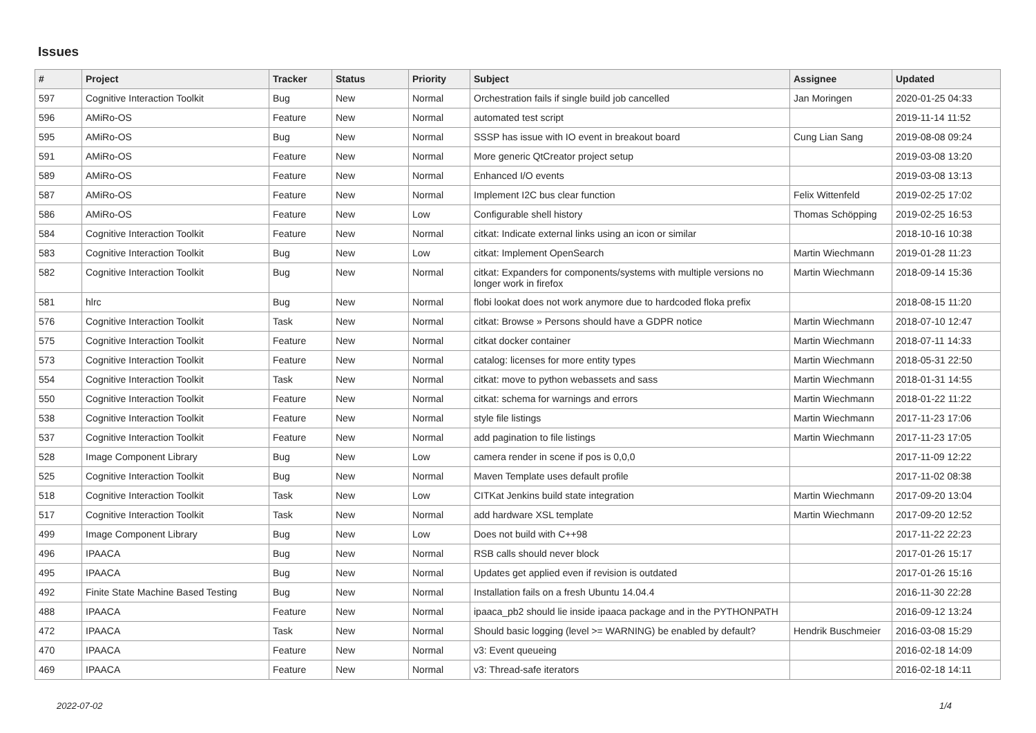Issues
| # | Project | Tracker | Status | Priority | Subject | Assignee | Updated |
| --- | --- | --- | --- | --- | --- | --- | --- |
| 597 | Cognitive Interaction Toolkit | Bug | New | Normal | Orchestration fails if single build job cancelled | Jan Moringen | 2020-01-25 04:33 |
| 596 | AMiRo-OS | Feature | New | Normal | automated test script | | 2019-11-14 11:52 |
| 595 | AMiRo-OS | Bug | New | Normal | SSSP has issue with IO event in breakout board | Cung Lian Sang | 2019-08-08 09:24 |
| 591 | AMiRo-OS | Feature | New | Normal | More generic QtCreator project setup | | 2019-03-08 13:20 |
| 589 | AMiRo-OS | Feature | New | Normal | Enhanced I/O events | | 2019-03-08 13:13 |
| 587 | AMiRo-OS | Feature | New | Normal | Implement I2C bus clear function | Felix Wittenfeld | 2019-02-25 17:02 |
| 586 | AMiRo-OS | Feature | New | Low | Configurable shell history | Thomas Schöpping | 2019-02-25 16:53 |
| 584 | Cognitive Interaction Toolkit | Feature | New | Normal | citkat: Indicate external links using an icon or similar | | 2018-10-16 10:38 |
| 583 | Cognitive Interaction Toolkit | Bug | New | Low | citkat: Implement OpenSearch | Martin Wiechmann | 2019-01-28 11:23 |
| 582 | Cognitive Interaction Toolkit | Bug | New | Normal | citkat: Expanders for components/systems with multiple versions no longer work in firefox | Martin Wiechmann | 2018-09-14 15:36 |
| 581 | hlrc | Bug | New | Normal | flobi lookat does not work anymore due to hardcoded floka prefix | | 2018-08-15 11:20 |
| 576 | Cognitive Interaction Toolkit | Task | New | Normal | citkat: Browse » Persons should have a GDPR notice | Martin Wiechmann | 2018-07-10 12:47 |
| 575 | Cognitive Interaction Toolkit | Feature | New | Normal | citkat docker container | Martin Wiechmann | 2018-07-11 14:33 |
| 573 | Cognitive Interaction Toolkit | Feature | New | Normal | catalog: licenses for more entity types | Martin Wiechmann | 2018-05-31 22:50 |
| 554 | Cognitive Interaction Toolkit | Task | New | Normal | citkat: move to python webassets and sass | Martin Wiechmann | 2018-01-31 14:55 |
| 550 | Cognitive Interaction Toolkit | Feature | New | Normal | citkat: schema for warnings and errors | Martin Wiechmann | 2018-01-22 11:22 |
| 538 | Cognitive Interaction Toolkit | Feature | New | Normal | style file listings | Martin Wiechmann | 2017-11-23 17:06 |
| 537 | Cognitive Interaction Toolkit | Feature | New | Normal | add pagination to file listings | Martin Wiechmann | 2017-11-23 17:05 |
| 528 | Image Component Library | Bug | New | Low | camera render in scene if pos is 0,0,0 | | 2017-11-09 12:22 |
| 525 | Cognitive Interaction Toolkit | Bug | New | Normal | Maven Template uses default profile | | 2017-11-02 08:38 |
| 518 | Cognitive Interaction Toolkit | Task | New | Low | CITKat Jenkins build state integration | Martin Wiechmann | 2017-09-20 13:04 |
| 517 | Cognitive Interaction Toolkit | Task | New | Normal | add hardware XSL template | Martin Wiechmann | 2017-09-20 12:52 |
| 499 | Image Component Library | Bug | New | Low | Does not build with C++98 | | 2017-11-22 22:23 |
| 496 | IPAACA | Bug | New | Normal | RSB calls should never block | | 2017-01-26 15:17 |
| 495 | IPAACA | Bug | New | Normal | Updates get applied even if revision is outdated | | 2017-01-26 15:16 |
| 492 | Finite State Machine Based Testing | Bug | New | Normal | Installation fails on a fresh Ubuntu 14.04.4 | | 2016-11-30 22:28 |
| 488 | IPAACA | Feature | New | Normal | ipaaca_pb2 should lie inside ipaaca package and in the PYTHONPATH | | 2016-09-12 13:24 |
| 472 | IPAACA | Task | New | Normal | Should basic logging (level >= WARNING) be enabled by default? | Hendrik Buschmeier | 2016-03-08 15:29 |
| 470 | IPAACA | Feature | New | Normal | v3: Event queueing | | 2016-02-18 14:09 |
| 469 | IPAACA | Feature | New | Normal | v3: Thread-safe iterators | | 2016-02-18 14:11 |
2022-07-02 1/4